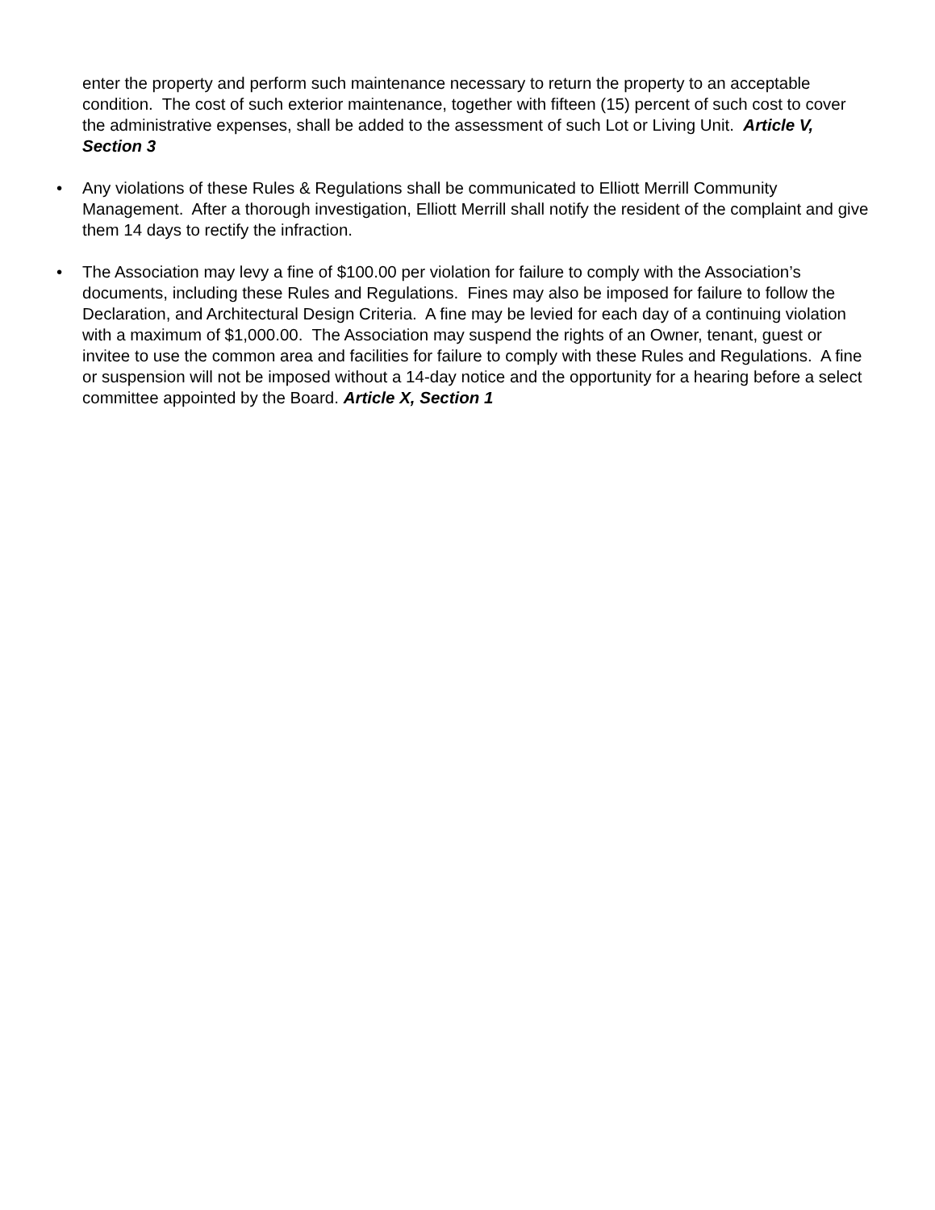enter the property and perform such maintenance necessary to return the property to an acceptable condition. The cost of such exterior maintenance, together with fifteen (15) percent of such cost to cover the administrative expenses, shall be added to the assessment of such Lot or Living Unit. Article V, Section 3
• Any violations of these Rules & Regulations shall be communicated to Elliott Merrill Community Management. After a thorough investigation, Elliott Merrill shall notify the resident of the complaint and give them 14 days to rectify the infraction.
• The Association may levy a fine of $100.00 per violation for failure to comply with the Association’s documents, including these Rules and Regulations. Fines may also be imposed for failure to follow the Declaration, and Architectural Design Criteria. A fine may be levied for each day of a continuing violation with a maximum of $1,000.00. The Association may suspend the rights of an Owner, tenant, guest or invitee to use the common area and facilities for failure to comply with these Rules and Regulations. A fine or suspension will not be imposed without a 14-day notice and the opportunity for a hearing before a select committee appointed by the Board. Article X, Section 1